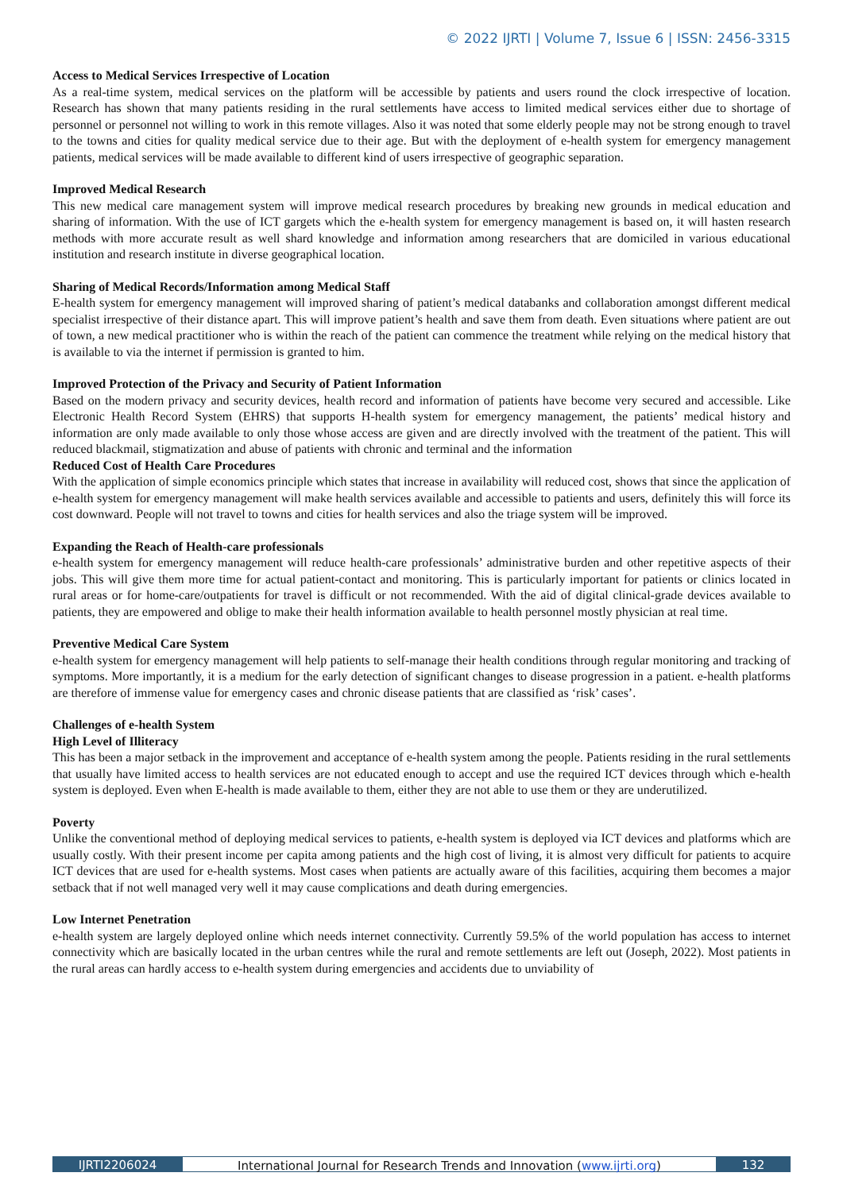© 2022 IJRTI | Volume 7, Issue 6 | ISSN: 2456-3315
Access to Medical Services Irrespective of Location
As a real-time system, medical services on the platform will be accessible by patients and users round the clock irrespective of location. Research has shown that many patients residing in the rural settlements have access to limited medical services either due to shortage of personnel or personnel not willing to work in this remote villages. Also it was noted that some elderly people may not be strong enough to travel to the towns and cities for quality medical service due to their age. But with the deployment of e-health system for emergency management patients, medical services will be made available to different kind of users irrespective of geographic separation.
Improved Medical Research
This new medical care management system will improve medical research procedures by breaking new grounds in medical education and sharing of information. With the use of ICT gargets which the e-health system for emergency management is based on, it will hasten research methods with more accurate result as well shard knowledge and information among researchers that are domiciled in various educational institution and research institute in diverse geographical location.
Sharing of Medical Records/Information among Medical Staff
E-health system for emergency management will improved sharing of patient’s medical databanks and collaboration amongst different medical specialist irrespective of their distance apart. This will improve patient’s health and save them from death. Even situations where patient are out of town, a new medical practitioner who is within the reach of the patient can commence the treatment while relying on the medical history that is available to via the internet if permission is granted to him.
Improved Protection of the Privacy and Security of Patient Information
Based on the modern privacy and security devices, health record and information of patients have become very secured and accessible. Like Electronic Health Record System (EHRS) that supports H-health system for emergency management, the patients’ medical history and information are only made available to only those whose access are given and are directly involved with the treatment of the patient. This will reduced blackmail, stigmatization and abuse of patients with chronic and terminal and the information
Reduced Cost of Health Care Procedures
With the application of simple economics principle which states that increase in availability will reduced cost, shows that since the application of e-health system for emergency management will make health services available and accessible to patients and users, definitely this will force its cost downward. People will not travel to towns and cities for health services and also the triage system will be improved.
Expanding the Reach of Health-care professionals
e-health system for emergency management will reduce health-care professionals’ administrative burden and other repetitive aspects of their jobs. This will give them more time for actual patient-contact and monitoring. This is particularly important for patients or clinics located in rural areas or for home-care/outpatients for travel is difficult or not recommended. With the aid of digital clinical-grade devices available to patients, they are empowered and oblige to make their health information available to health personnel mostly physician at real time.
Preventive Medical Care System
e-health system for emergency management will help patients to self-manage their health conditions through regular monitoring and tracking of symptoms. More importantly, it is a medium for the early detection of significant changes to disease progression in a patient. e-health platforms are therefore of immense value for emergency cases and chronic disease patients that are classified as ‘risk’ cases’.
Challenges of e-health System
High Level of Illiteracy
This has been a major setback in the improvement and acceptance of e-health system among the people. Patients residing in the rural settlements that usually have limited access to health services are not educated enough to accept and use the required ICT devices through which e-health system is deployed. Even when E-health is made available to them, either they are not able to use them or they are underutilized.
Poverty
Unlike the conventional method of deploying medical services to patients, e-health system is deployed via ICT devices and platforms which are usually costly. With their present income per capita among patients and the high cost of living, it is almost very difficult for patients to acquire ICT devices that are used for e-health systems. Most cases when patients are actually aware of this facilities, acquiring them becomes a major setback that if not well managed very well it may cause complications and death during emergencies.
Low Internet Penetration
e-health system are largely deployed online which needs internet connectivity. Currently 59.5% of the world population has access to internet connectivity which are basically located in the urban centres while the rural and remote settlements are left out (Joseph, 2022). Most patients in the rural areas can hardly access to e-health system during emergencies and accidents due to unviability of
IJRTI2206024 International Journal for Research Trends and Innovation (www.ijrti.org)
132